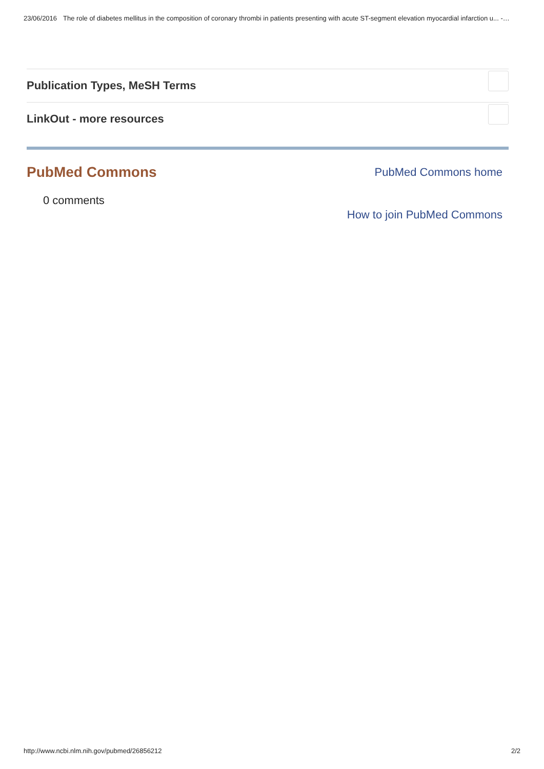23/06/2016 The role of diabetes mellitus in the composition of coronary thrombi in patients presenting with acute ST-segment elevation myocardial infarction u... -…
Publication Types, MeSH Terms
LinkOut - more resources
PubMed Commons
PubMed Commons home
0 comments
How to join PubMed Commons
http://www.ncbi.nlm.nih.gov/pubmed/26856212 2/2